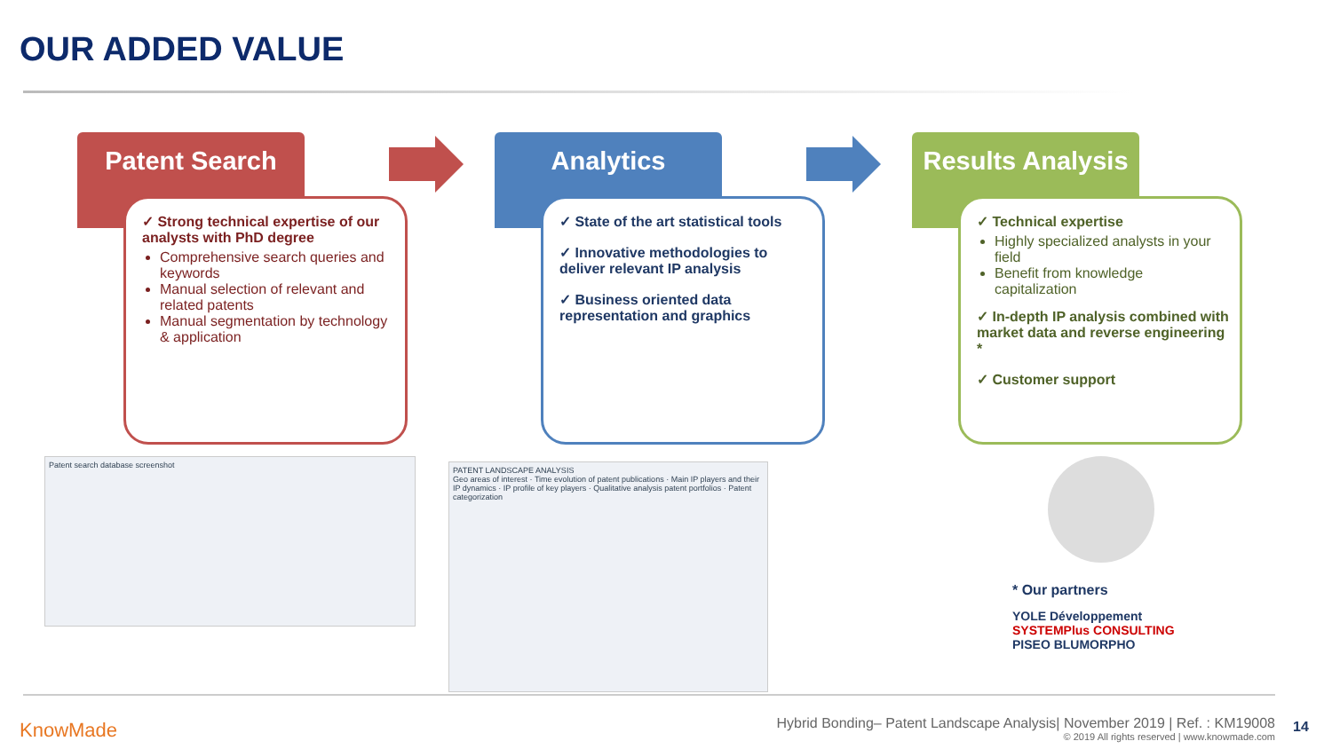OUR ADDED VALUE
Patent Search
✓ Strong technical expertise of our analysts with PhD degree
Comprehensive search queries and keywords
Manual selection of relevant and related patents
Manual segmentation by technology & application
Analytics
✓ State of the art statistical tools
✓ Innovative methodologies to deliver relevant IP analysis
✓ Business oriented data representation and graphics
Results Analysis
✓ Technical expertise
Highly specialized analysts in your field
Benefit from knowledge capitalization
✓ In-depth IP analysis combined with market data and reverse engineering *
✓ Customer support
Patent search database screenshot
PATENT LANDSCAPE ANALYSIS
Geo areas of interest · Time evolution of patent publications · Main IP players and their IP dynamics · IP profile of key players · Qualitative analysis patent portfolios · Patent categorization
* Our partners
YOLE Développement SYSTEMPlus CONSULTING
PISEO BLUMORPHO
KnowMade
Hybrid Bonding– Patent Landscape Analysis| November 2019 | Ref. : KM19008
© 2019 All rights reserved | www.knowmade.com
14